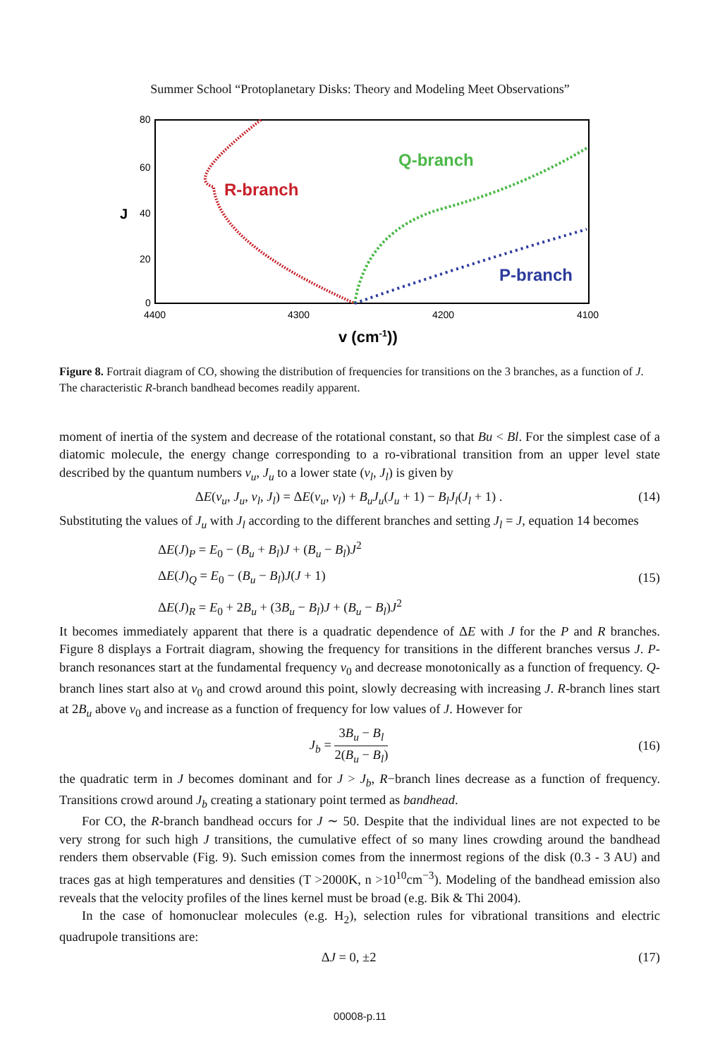Summer School “Protoplanetary Disks: Theory and Modeling Meet Observations”
80
60
40
20
0
4400
4300
4200
4100
J
v (cm-1))
R-branch
Q-branch
P-branch
Figure 8. Fortrait diagram of CO, showing the distribution of frequencies for transitions on the 3 branches, as a function of J. The characteristic R-branch bandhead becomes readily apparent.
moment of inertia of the system and decrease of the rotational constant, so that Bu < Bl. For the simplest case of a diatomic molecule, the energy change corresponding to a ro-vibrational transition from an upper level state described by the quantum numbers v<sub>u</sub>, J<sub>u</sub> to a lower state (v<sub>l</sub>, J<sub>l</sub>) is given by
ΔE(v<sub>u</sub>, J<sub>u</sub>, v<sub>l</sub>, J<sub>l</sub>) = ΔE(v<sub>u</sub>, v<sub>l</sub>) + B<sub>u</sub>J<sub>u</sub>(J<sub>u</sub> + 1) − B<sub>l</sub>J<sub>l</sub>(J<sub>l</sub> + 1) . (14)
Substituting the values of J<sub>u</sub> with J<sub>l</sub> according to the different branches and setting J<sub>l</sub> = J, equation 14 becomes
ΔE(J)<sub>P</sub> = E<sub>0</sub> − (B<sub>u</sub> + B<sub>l</sub>)J + (B<sub>u</sub> − B<sub>l</sub>)J<sup>2</sup>
ΔE(J)<sub>Q</sub> = E<sub>0</sub> − (B<sub>u</sub> − B<sub>l</sub>)J(J + 1)
ΔE(J)<sub>R</sub> = E<sub>0</sub> + 2B<sub>u</sub> + (3B<sub>u</sub> − B<sub>l</sub>)J + (B<sub>u</sub> − B<sub>l</sub>)J<sup>2</sup>
(15)
It becomes immediately apparent that there is a quadratic dependence of ΔE with J for the P and R branches. Figure 8 displays a Fortrait diagram, showing the frequency for transitions in the different branches versus J. P-branch resonances start at the fundamental frequency ν<sub>0</sub> and decrease monotonically as a function of frequency. Q-branch lines start also at ν<sub>0</sub> and crowd around this point, slowly decreasing with increasing J. R-branch lines start at 2B<sub>u</sub> above ν<sub>0</sub> and increase as a function of frequency for low values of J. However for
J<sub>b</sub> = 3B<sub>u</sub> − B<sub>l</sub> 2(B<sub>u</sub> − B<sub>l</sub>) (16)
the quadratic term in J becomes dominant and for J > J<sub>b</sub>, R−branch lines decrease as a function of frequency. Transitions crowd around J<sub>b</sub> creating a stationary point termed as bandhead.
For CO, the R-branch bandhead occurs for J ∼ 50. Despite that the individual lines are not expected to be very strong for such high J transitions, the cumulative effect of so many lines crowding around the bandhead renders them observable (Fig. 9). Such emission comes from the innermost regions of the disk (0.3 - 3 AU) and traces gas at high temperatures and densities (T >2000K, n >10<sup>10</sup>cm<sup>−3</sup>). Modeling of the bandhead emission also reveals that the velocity profiles of the lines kernel must be broad (e.g. Bik & Thi 2004).
In the case of homonuclear molecules (e.g. H<sub>2</sub>), selection rules for vibrational transitions and electric quadrupole transitions are:
ΔJ = 0, ±2 (17)
00008-p.11